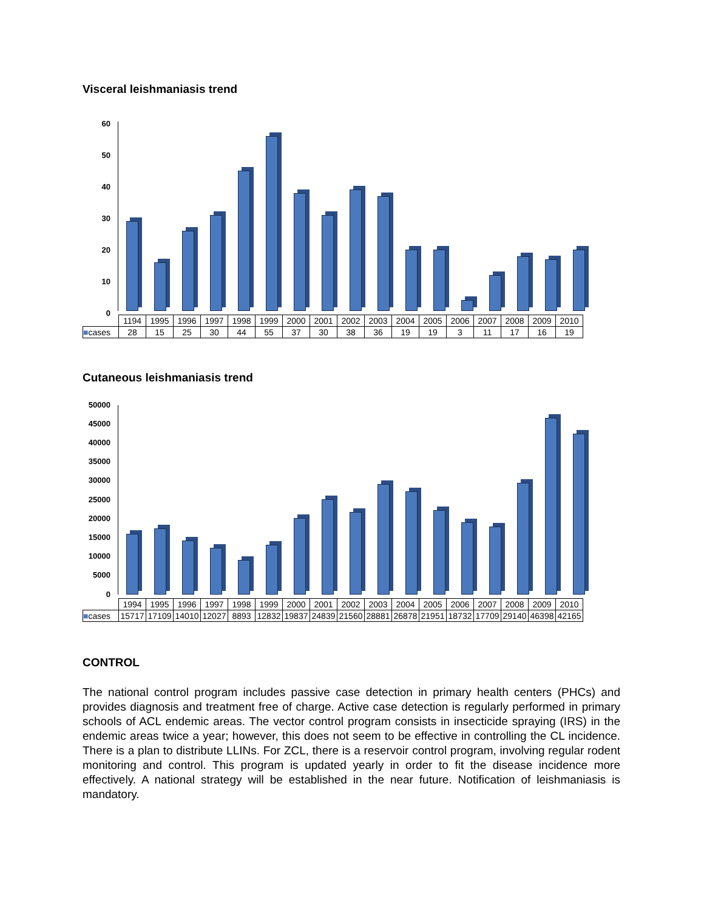Visceral leishmaniasis trend
60
50
40
30
20
10
0
| | 1194 | 1995 | 1996 | 1997 | 1998 | 1999 | 2000 | 2001 | 2002 | 2003 | 2004 | 2005 | 2006 | 2007 | 2008 | 2009 | 2010 |
| ■ cases | 28 | 15 | 25 | 30 | 44 | 55 | 37 | 30 | 38 | 36 | 19 | 19 | 3 | 11 | 17 | 16 | 19 |
Cutaneous leishmaniasis trend
50000
45000
40000
35000
30000
25000
20000
15000
10000
5000
0
| | 1994 | 1995 | 1996 | 1997 | 1998 | 1999 | 2000 | 2001 | 2002 | 2003 | 2004 | 2005 | 2006 | 2007 | 2008 | 2009 | 2010 |
| ■ cases | 15717 | 17109 | 14010 | 12027 | 8893 | 12832 | 19837 | 24839 | 21560 | 28881 | 26878 | 21951 | 18732 | 17709 | 29140 | 46398 | 42165 |
CONTROL
The national control program includes passive case detection in primary health centers (PHCs) and provides diagnosis and treatment free of charge. Active case detection is regularly performed in primary schools of ACL endemic areas. The vector control program consists in insecticide spraying (IRS) in the endemic areas twice a year; however, this does not seem to be effective in controlling the CL incidence. There is a plan to distribute LLINs. For ZCL, there is a reservoir control program, involving regular rodent monitoring and control. This program is updated yearly in order to fit the disease incidence more effectively. A national strategy will be established in the near future. Notification of leishmaniasis is mandatory.